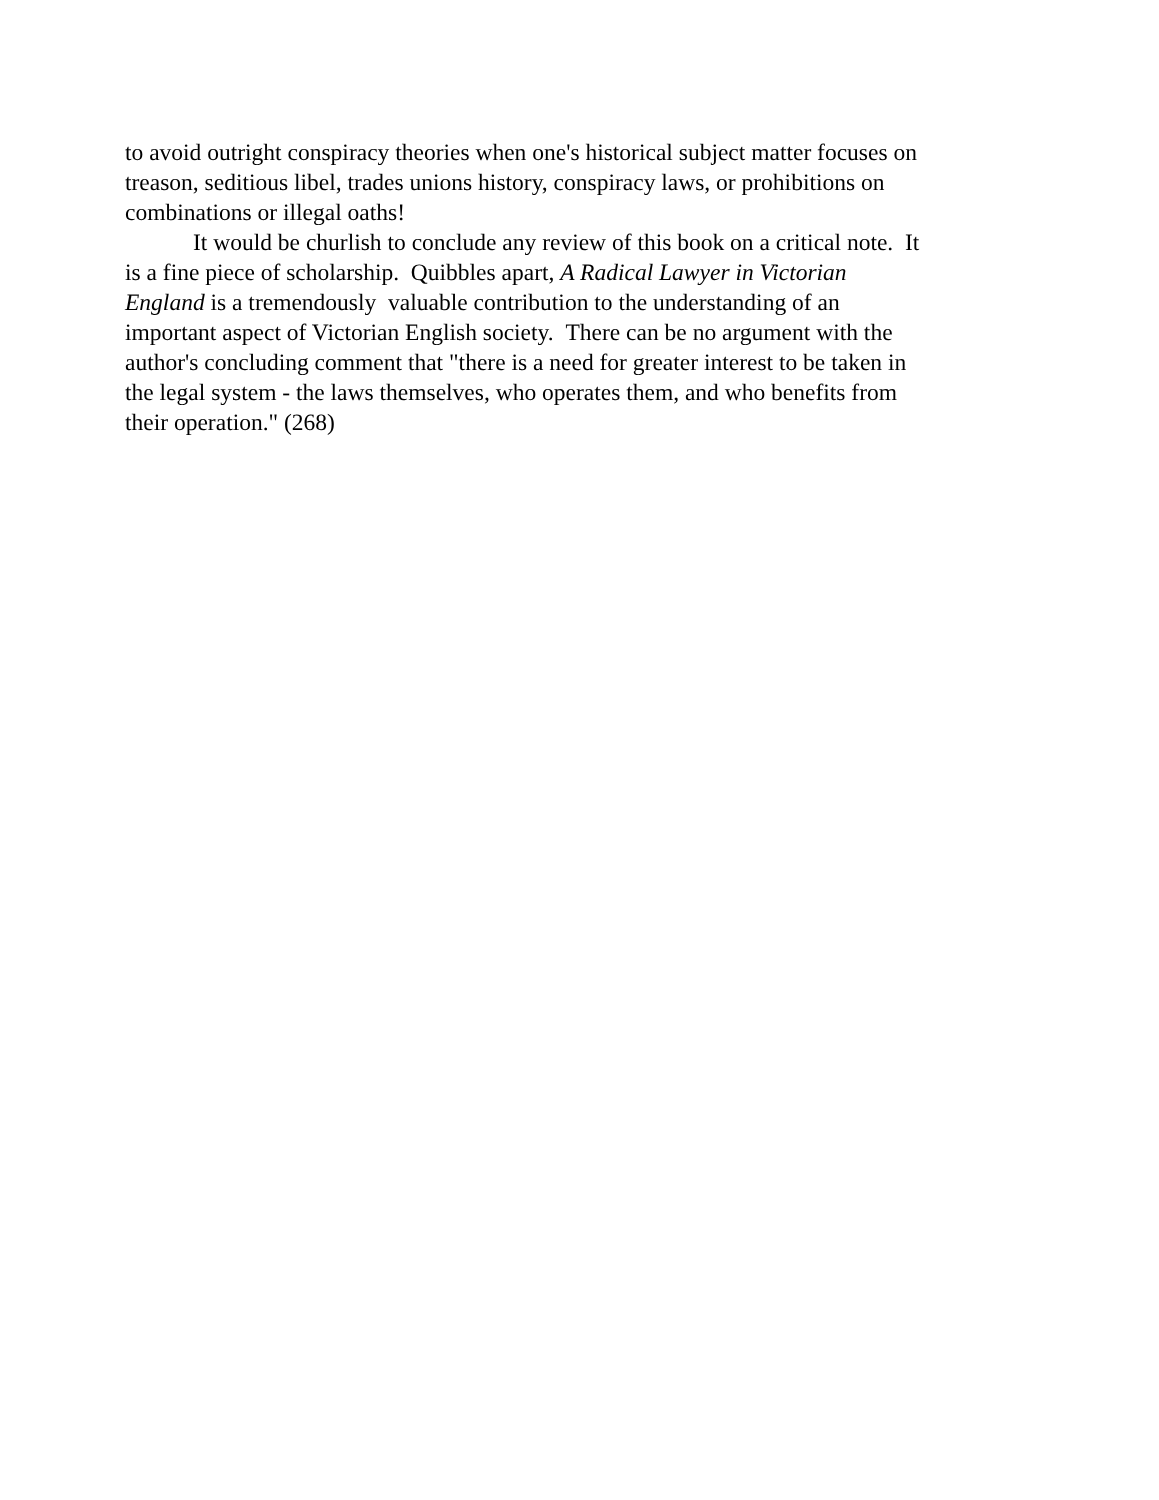to avoid outright conspiracy theories when one's historical subject matter focuses on
treason, seditious libel, trades unions history, conspiracy laws, or prohibitions on
combinations or illegal oaths!
It would be churlish to conclude any review of this book on a critical note. It
is a fine piece of scholarship. Quibbles apart, A Radical Lawyer in Victorian
England is a tremendously valuable contribution to the understanding of an
important aspect of Victorian English society. There can be no argument with the
author's concluding comment that "there is a need for greater interest to be taken in
the legal system - the laws themselves, who operates them, and who benefits from
their operation." (268)